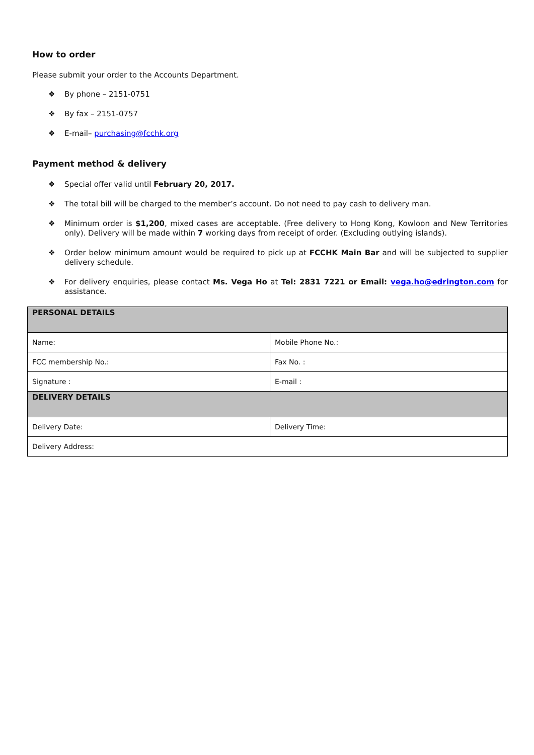How to order
Please submit your order to the Accounts Department.
❖ By phone – 2151-0751
❖ By fax – 2151-0757
❖ E-mail– purchasing@fcchk.org
Payment method & delivery
❖ Special offer valid until February 20, 2017.
❖ The total bill will be charged to the member’s account. Do not need to pay cash to delivery man.
❖ Minimum order is $1,200, mixed cases are acceptable. (Free delivery to Hong Kong, Kowloon and New Territories only). Delivery will be made within 7 working days from receipt of order. (Excluding outlying islands).
❖ Order below minimum amount would be required to pick up at FCCHK Main Bar and will be subjected to supplier delivery schedule.
❖ For delivery enquiries, please contact Ms. Vega Ho at Tel: 2831 7221 or Email: vega.ho@edrington.com for assistance.
| PERSONAL DETAILS | |
| Name: | Mobile Phone No.: |
| FCC membership No.: | Fax No. : |
| Signature : | E-mail : |
| DELIVERY DETAILS | |
| Delivery Date: | Delivery Time: |
| Delivery Address: | |